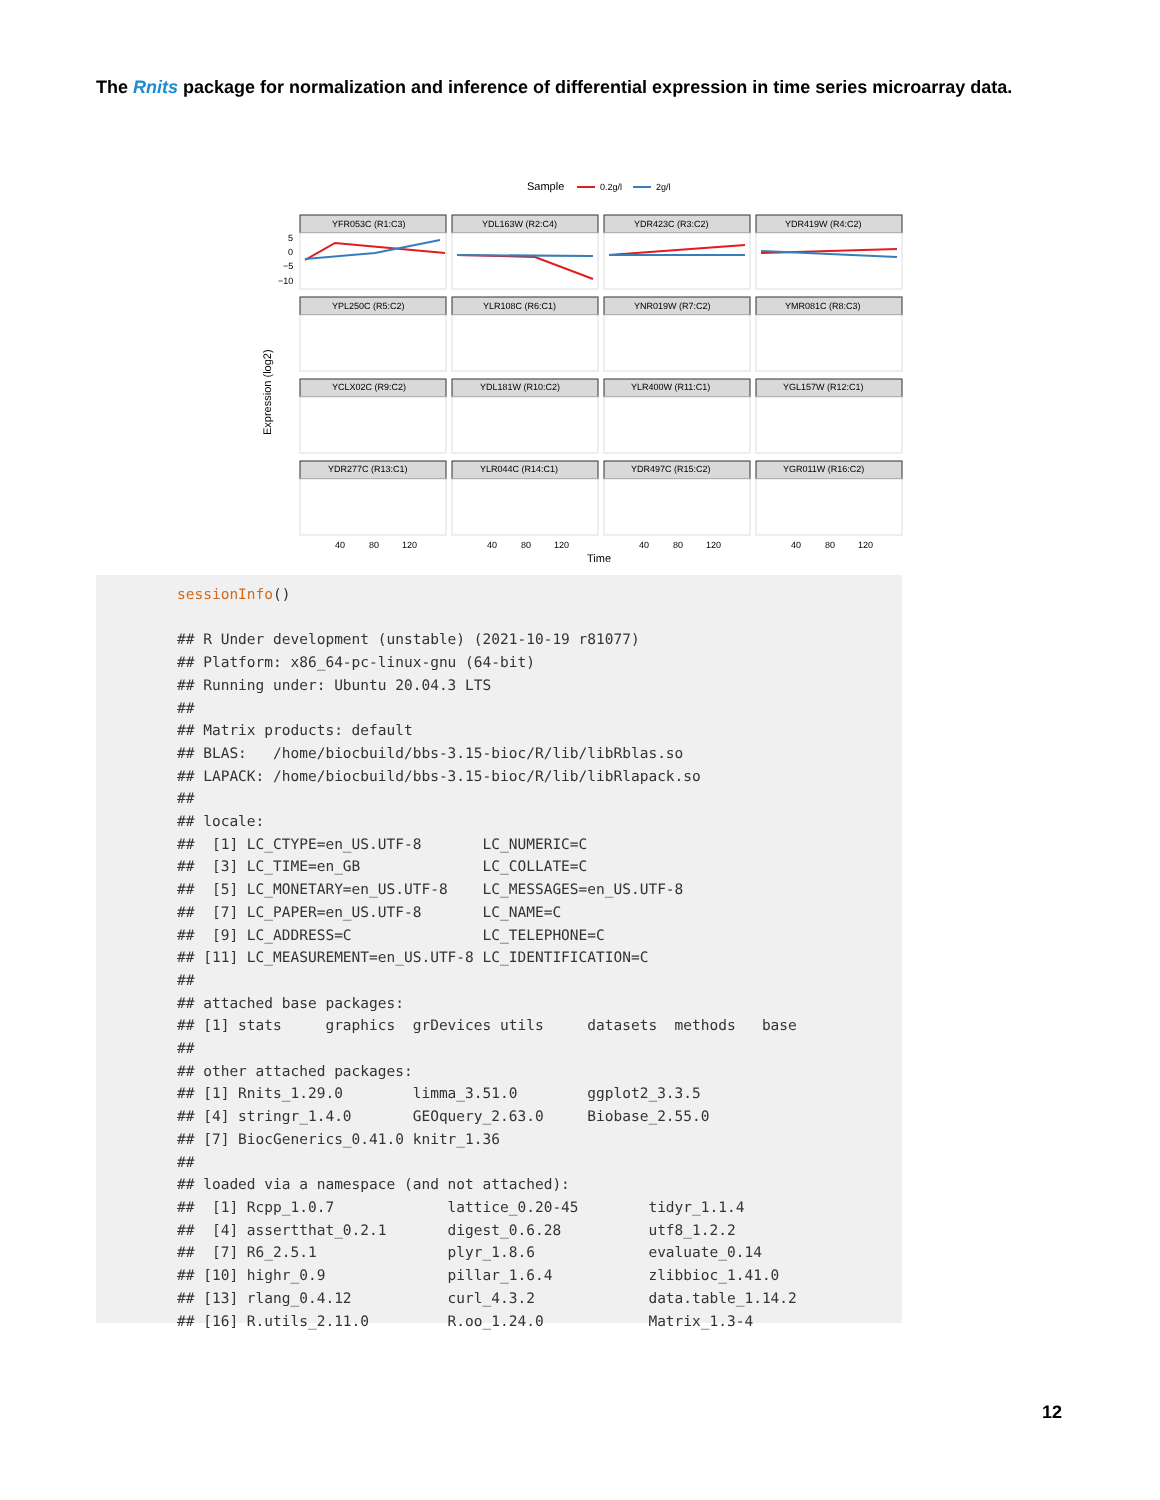The Rnits package for normalization and inference of differential expression in time series microarray data.
Sample
0.2g/l
2g/l
YFR053C (R1:C3)
YDL163W (R2:C4)
YDR423C (R3:C2)
YDR419W (R4:C2)
YPL250C (R5:C2)
YLR108C (R6:C1)
YNR019W (R7:C2)
YMR081C (R8:C3)
YCLX02C (R9:C2)
YDL181W (R10:C2)
YLR400W (R11:C1)
YGL157W (R12:C1)
YDR277C (R13:C1)
YLR044C (R14:C1)
YDR497C (R15:C2)
YGR011W (R16:C2)
40
80
120
40
80
120
40
80
120
40
80
120
Time
Expression (log2)
5
0
−5
−10
sessionInfo()

## R Under development (unstable) (2021-10-19 r81077)
## Platform: x86_64-pc-linux-gnu (64-bit)
## Running under: Ubuntu 20.04.3 LTS
##
## Matrix products: default
## BLAS:   /home/biocbuild/bbs-3.15-bioc/R/lib/libRblas.so
## LAPACK: /home/biocbuild/bbs-3.15-bioc/R/lib/libRlapack.so
##
## locale:
##  [1] LC_CTYPE=en_US.UTF-8       LC_NUMERIC=C
##  [3] LC_TIME=en_GB              LC_COLLATE=C
##  [5] LC_MONETARY=en_US.UTF-8    LC_MESSAGES=en_US.UTF-8
##  [7] LC_PAPER=en_US.UTF-8       LC_NAME=C
##  [9] LC_ADDRESS=C               LC_TELEPHONE=C
## [11] LC_MEASUREMENT=en_US.UTF-8 LC_IDENTIFICATION=C
##
## attached base packages:
## [1] stats     graphics  grDevices utils     datasets  methods   base
##
## other attached packages:
## [1] Rnits_1.29.0        limma_3.51.0        ggplot2_3.3.5
## [4] stringr_1.4.0       GEOquery_2.63.0     Biobase_2.55.0
## [7] BiocGenerics_0.41.0 knitr_1.36
##
## loaded via a namespace (and not attached):
##  [1] Rcpp_1.0.7             lattice_0.20-45        tidyr_1.1.4
##  [4] assertthat_0.2.1       digest_0.6.28          utf8_1.2.2
##  [7] R6_2.5.1               plyr_1.8.6             evaluate_0.14
## [10] highr_0.9              pillar_1.6.4           zlibbioc_1.41.0
## [13] rlang_0.4.12           curl_4.3.2             data.table_1.14.2
## [16] R.utils_2.11.0         R.oo_1.24.0            Matrix_1.3-4
12